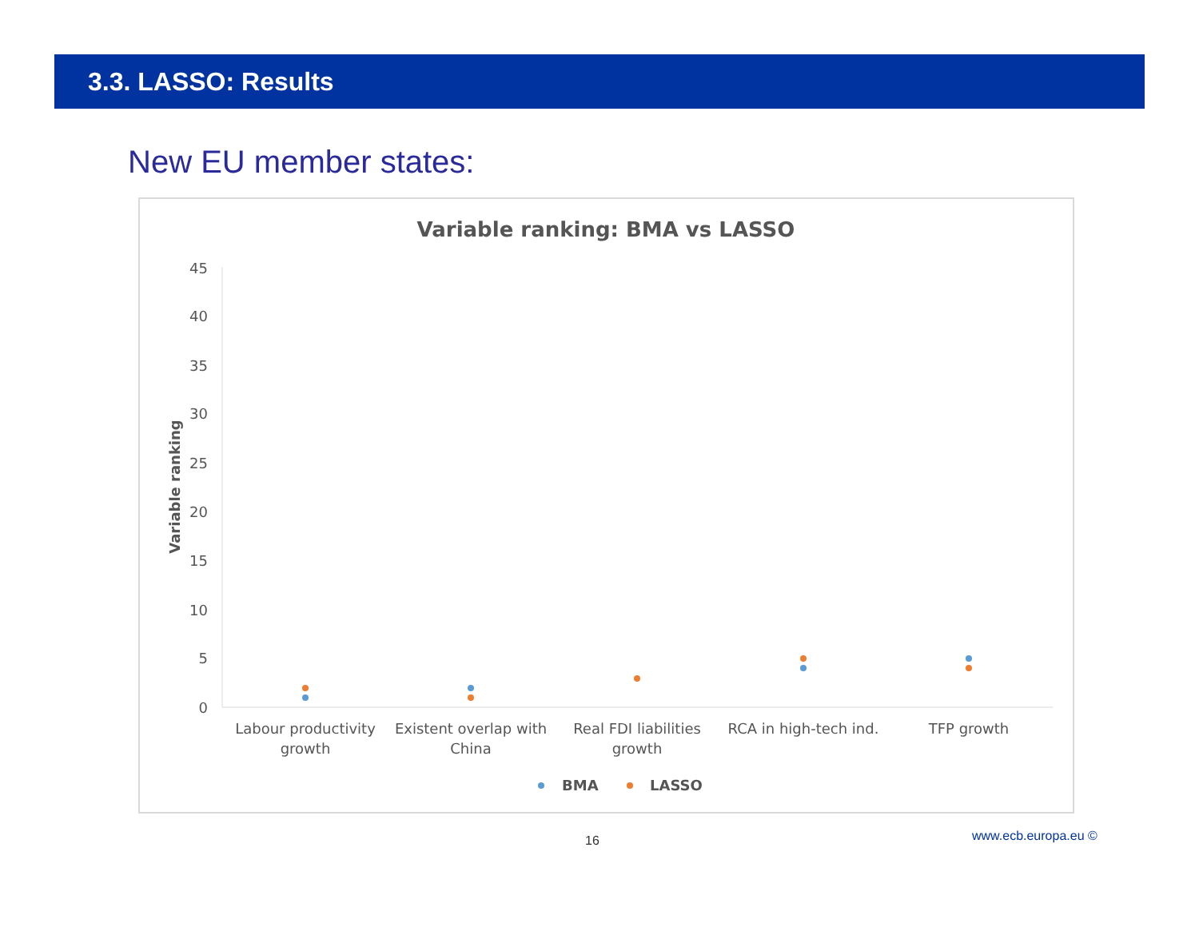3.3. LASSO: Results
New EU member states:
Variable ranking: BMA vs LASSO
45
40
35
30
25
20
15
10
5
0
Variable ranking
Labour productivity
growth
Existent overlap with
China
Real FDI liabilities
growth
RCA in high-tech ind.
TFP growth
BMA
LASSO
16 www.ecb.europa.eu ©